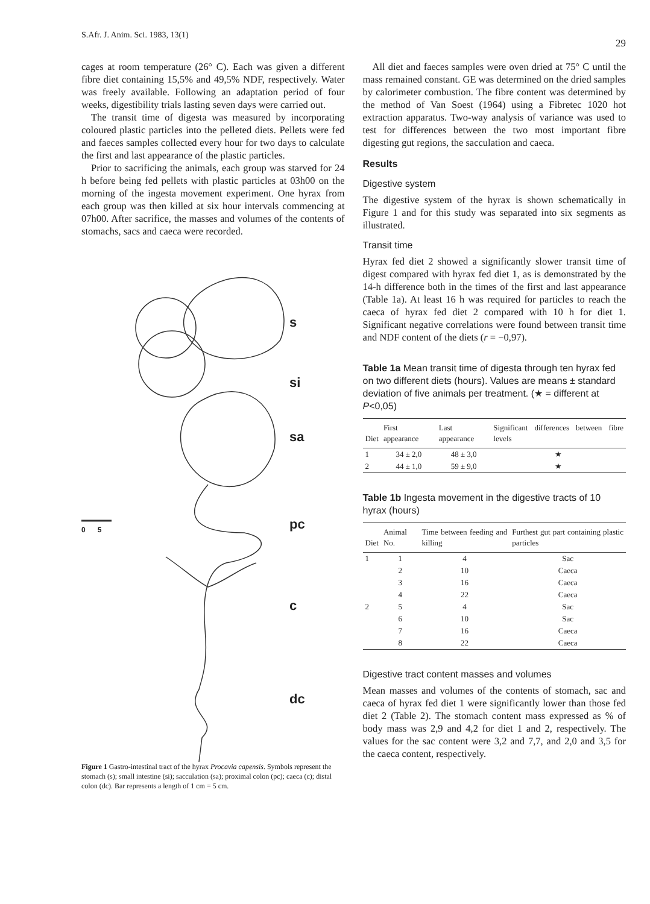S.Afr. J. Anim. Sci. 1983, 13(1) 29
cages at room temperature (26° C). Each was given a different fibre diet containing 15,5% and 49,5% NDF, respectively. Water was freely available. Following an adaptation period of four weeks, digestibility trials lasting seven days were carried out.
The transit time of digesta was measured by incorporating coloured plastic particles into the pelleted diets. Pellets were fed and faeces samples collected every hour for two days to calculate the first and last appearance of the plastic particles.
Prior to sacrificing the animals, each group was starved for 24 h before being fed pellets with plastic particles at 03h00 on the morning of the ingesta movement experiment. One hyrax from each group was then killed at six hour intervals commencing at 07h00. After sacrifice, the masses and volumes of the contents of stomachs, sacs and caeca were recorded.
s
si
sa
pc
c
dc
0 5
Figure 1 Gastro-intestinal tract of the hyrax Procavia capensis. Symbols represent the stomach (s); small intestine (si); sacculation (sa); proximal colon (pc); caeca (c); distal colon (dc). Bar represents a length of 1 cm = 5 cm.
All diet and faeces samples were oven dried at 75° C until the mass remained constant. GE was determined on the dried samples by calorimeter combustion. The fibre content was determined by the method of Van Soest (1964) using a Fibretec 1020 hot extraction apparatus. Two-way analysis of variance was used to test for differences between the two most important fibre digesting gut regions, the sacculation and caeca.
Results
Digestive system
The digestive system of the hyrax is shown schematically in Figure 1 and for this study was separated into six segments as illustrated.
Transit time
Hyrax fed diet 2 showed a significantly slower transit time of digest compared with hyrax fed diet 1, as is demonstrated by the 14-h difference both in the times of the first and last appearance (Table 1a). At least 16 h was required for particles to reach the caeca of hyrax fed diet 2 compared with 10 h for diet 1. Significant negative correlations were found between transit time and NDF content of the diets (r = −0,97).
Table 1a Mean transit time of digesta through ten hyrax fed on two different diets (hours). Values are means ± standard deviation of five animals per treatment. (★ = different at P<0,05)
| Diet | First appearance | Last appearance | Significant differences between fibre levels |
| --- | --- | --- | --- |
| 1 | 34 ± 2,0 | 48 ± 3,0 | ★ |
| 2 | 44 ± 1,0 | 59 ± 9,0 | ★ |
Table 1b Ingesta movement in the digestive tracts of 10 hyrax (hours)
| Diet | Animal No. | Time between feeding and killing | Furthest gut part containing plastic particles |
| --- | --- | --- | --- |
| 1 | 1 | 4 | Sac |
| | 2 | 10 | Caeca |
| | 3 | 16 | Caeca |
| | 4 | 22 | Caeca |
| 2 | 5 | 4 | Sac |
| | 6 | 10 | Sac |
| | 7 | 16 | Caeca |
| | 8 | 22 | Caeca |
Digestive tract content masses and volumes
Mean masses and volumes of the contents of stomach, sac and caeca of hyrax fed diet 1 were significantly lower than those fed diet 2 (Table 2). The stomach content mass expressed as % of body mass was 2,9 and 4,2 for diet 1 and 2, respectively. The values for the sac content were 3,2 and 7,7, and 2,0 and 3,5 for the caeca content, respectively.